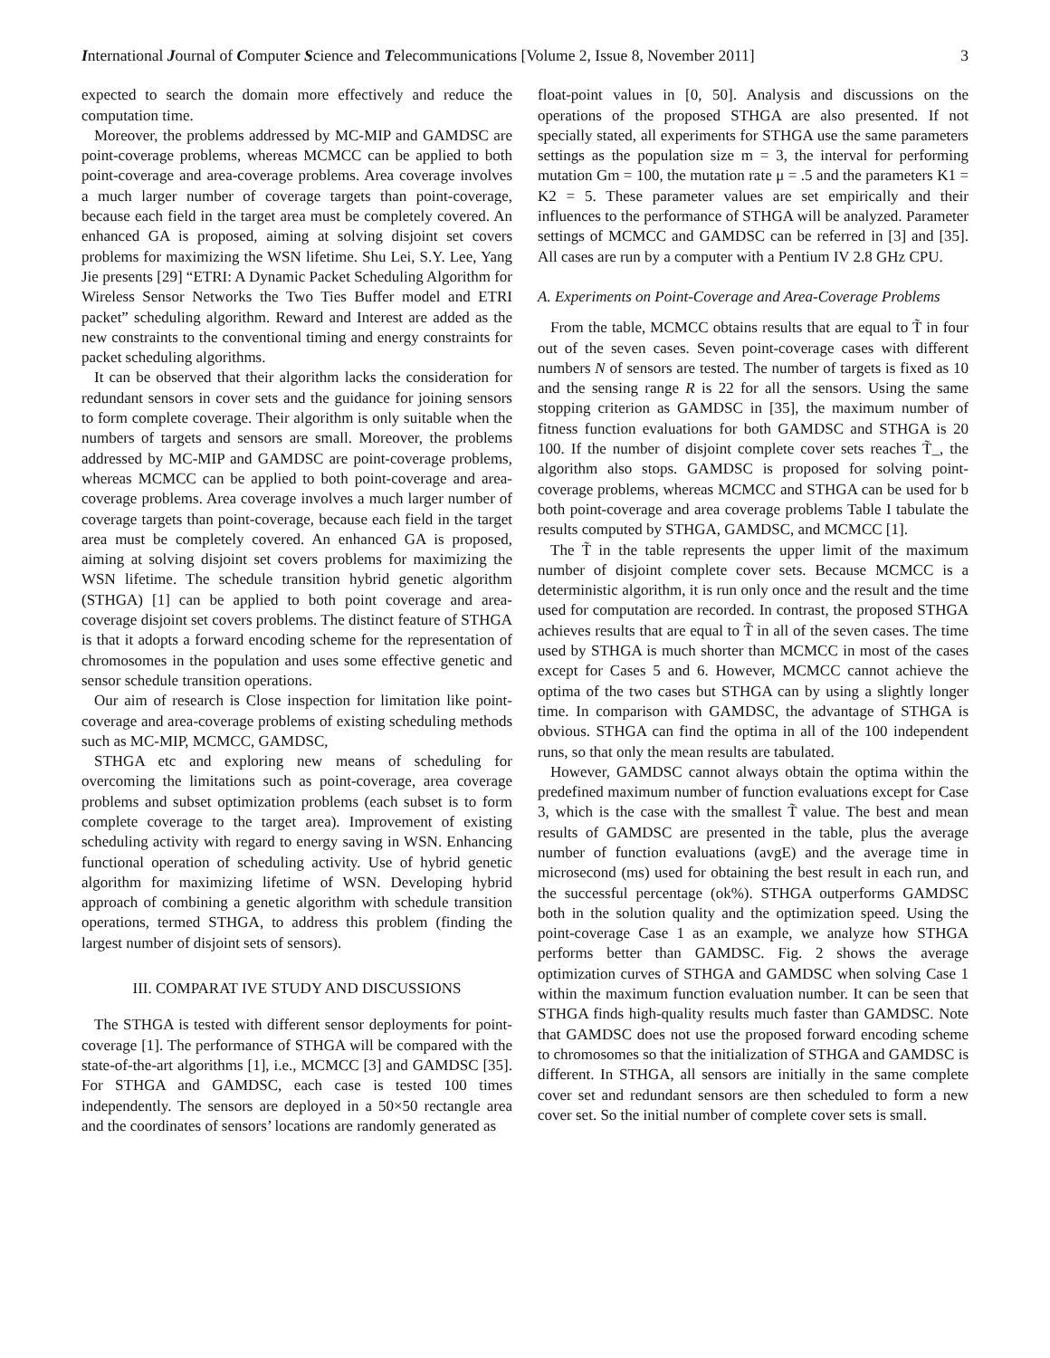International Journal of Computer Science and Telecommunications [Volume 2, Issue 8, November 2011] 3
expected to search the domain more effectively and reduce the computation time.
Moreover, the problems addressed by MC-MIP and GAMDSC are point-coverage problems, whereas MCMCC can be applied to both point-coverage and area-coverage problems. Area coverage involves a much larger number of coverage targets than point-coverage, because each field in the target area must be completely covered. An enhanced GA is proposed, aiming at solving disjoint set covers problems for maximizing the WSN lifetime. Shu Lei, S.Y. Lee, Yang Jie presents [29] “ETRI: A Dynamic Packet Scheduling Algorithm for Wireless Sensor Networks the Two Ties Buffer model and ETRI packet” scheduling algorithm. Reward and Interest are added as the new constraints to the conventional timing and energy constraints for packet scheduling algorithms.
It can be observed that their algorithm lacks the consideration for redundant sensors in cover sets and the guidance for joining sensors to form complete coverage. Their algorithm is only suitable when the numbers of targets and sensors are small. Moreover, the problems addressed by MC-MIP and GAMDSC are point-coverage problems, whereas MCMCC can be applied to both point-coverage and area-coverage problems. Area coverage involves a much larger number of coverage targets than point-coverage, because each field in the target area must be completely covered. An enhanced GA is proposed, aiming at solving disjoint set covers problems for maximizing the WSN lifetime. The schedule transition hybrid genetic algorithm (STHGA) [1] can be applied to both point coverage and area-coverage disjoint set covers problems. The distinct feature of STHGA is that it adopts a forward encoding scheme for the representation of chromosomes in the population and uses some effective genetic and sensor schedule transition operations.
Our aim of research is Close inspection for limitation like point-coverage and area-coverage problems of existing scheduling methods such as MC-MIP, MCMCC, GAMDSC,
STHGA etc and exploring new means of scheduling for overcoming the limitations such as point-coverage, area coverage problems and subset optimization problems (each subset is to form complete coverage to the target area). Improvement of existing scheduling activity with regard to energy saving in WSN. Enhancing functional operation of scheduling activity. Use of hybrid genetic algorithm for maximizing lifetime of WSN. Developing hybrid approach of combining a genetic algorithm with schedule transition operations, termed STHGA, to address this problem (finding the largest number of disjoint sets of sensors).
III. COMPARAT IVE STUDY AND DISCUSSIONS
The STHGA is tested with different sensor deployments for point-coverage [1]. The performance of STHGA will be compared with the state-of-the-art algorithms [1], i.e., MCMCC [3] and GAMDSC [35]. For STHGA and GAMDSC, each case is tested 100 times independently. The sensors are deployed in a 50×50 rectangle area and the coordinates of sensors’ locations are randomly generated as
float-point values in [0, 50]. Analysis and discussions on the operations of the proposed STHGA are also presented. If not specially stated, all experiments for STHGA use the same parameters settings as the population size m = 3, the interval for performing mutation Gm = 100, the mutation rate μ = .5 and the parameters K1 = K2 = 5. These parameter values are set empirically and their influences to the performance of STHGA will be analyzed. Parameter settings of MCMCC and GAMDSC can be referred in [3] and [35]. All cases are run by a computer with a Pentium IV 2.8 GHz CPU.
A. Experiments on Point-Coverage and Area-Coverage Problems
From the table, MCMCC obtains results that are equal to T̃ in four out of the seven cases. Seven point-coverage cases with different numbers N of sensors are tested. The number of targets is fixed as 10 and the sensing range R is 22 for all the sensors. Using the same stopping criterion as GAMDSC in [35], the maximum number of fitness function evaluations for both GAMDSC and STHGA is 20 100. If the number of disjoint complete cover sets reaches T̃_, the algorithm also stops. GAMDSC is proposed for solving point-coverage problems, whereas MCMCC and STHGA can be used for b both point-coverage and area coverage problems Table I tabulate the results computed by STHGA, GAMDSC, and MCMCC [1].
The T̃ in the table represents the upper limit of the maximum number of disjoint complete cover sets. Because MCMCC is a deterministic algorithm, it is run only once and the result and the time used for computation are recorded. In contrast, the proposed STHGA achieves results that are equal to T̃ in all of the seven cases. The time used by STHGA is much shorter than MCMCC in most of the cases except for Cases 5 and 6. However, MCMCC cannot achieve the optima of the two cases but STHGA can by using a slightly longer time. In comparison with GAMDSC, the advantage of STHGA is obvious. STHGA can find the optima in all of the 100 independent runs, so that only the mean results are tabulated.
However, GAMDSC cannot always obtain the optima within the predefined maximum number of function evaluations except for Case 3, which is the case with the smallest T̃ value. The best and mean results of GAMDSC are presented in the table, plus the average number of function evaluations (avgE) and the average time in microsecond (ms) used for obtaining the best result in each run, and the successful percentage (ok%). STHGA outperforms GAMDSC both in the solution quality and the optimization speed. Using the point-coverage Case 1 as an example, we analyze how STHGA performs better than GAMDSC. Fig. 2 shows the average optimization curves of STHGA and GAMDSC when solving Case 1 within the maximum function evaluation number. It can be seen that STHGA finds high-quality results much faster than GAMDSC. Note that GAMDSC does not use the proposed forward encoding scheme to chromosomes so that the initialization of STHGA and GAMDSC is different. In STHGA, all sensors are initially in the same complete cover set and redundant sensors are then scheduled to form a new cover set. So the initial number of complete cover sets is small.